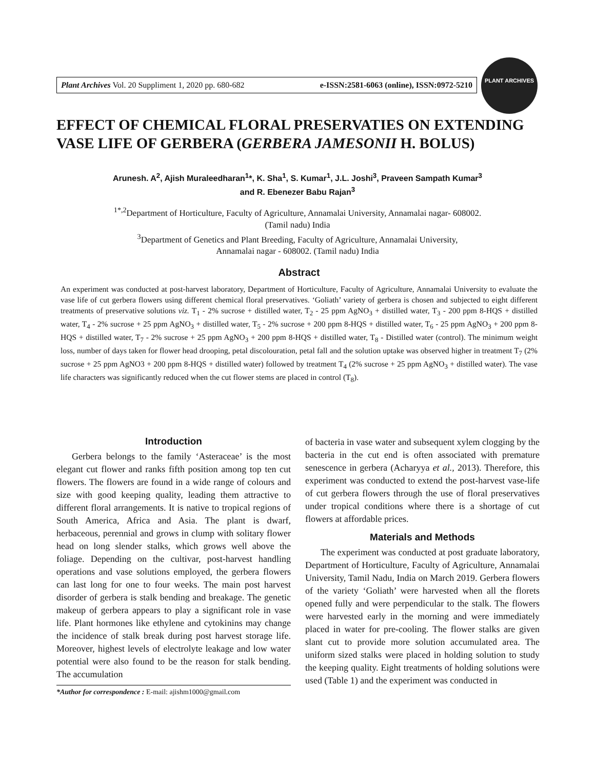Plant Archives Vol. 20 Suppliment 1, 2020 pp. 680-682 e-ISSN:2581-6063 (online), ISSN:0972-5210
PLANT ARCHIVES
EFFECT OF CHEMICAL FLORAL PRESERVATIES ON EXTENDING VASE LIFE OF GERBERA (GERBERA JAMESONII H. BOLUS)
Arunesh. A<sup>2</sup>, Ajish Muraleedharan<sup>1</sup>*, K. Sha<sup>1</sup>, S. Kumar<sup>1</sup>, J.L. Joshi<sup>3</sup>, Praveen Sampath Kumar<sup>3</sup>
and R. Ebenezer Babu Rajan<sup>3</sup>
<sup>1*,2</sup>Department of Horticulture, Faculty of Agriculture, Annamalai University, Annamalai nagar- 608002.
(Tamil nadu) India
<sup>3</sup> Department of Genetics and Plant Breeding, Faculty of Agriculture, Annamalai University,
Annamalai nagar - 608002. (Tamil nadu) India
Abstract
An experiment was conducted at post-harvest laboratory, Department of Horticulture, Faculty of Agriculture, Annamalai University to evaluate the vase life of cut gerbera flowers using different chemical floral preservatives. ‘Goliath’ variety of gerbera is chosen and subjected to eight different treatments of preservative solutions viz. T<sub>1</sub> - 2% sucrose + distilled water, T<sub>2</sub> - 25 ppm AgNO<sub>3</sub> + distilled water, T<sub>3</sub> - 200 ppm 8-HQS + distilled water, T<sub>4</sub> - 2% sucrose + 25 ppm AgNO<sub>3</sub> + distilled water, T<sub>5</sub> - 2% sucrose + 200 ppm 8-HQS + distilled water, T<sub>6</sub> - 25 ppm AgNO<sub>3</sub> + 200 ppm 8-HQS + distilled water, T<sub>7</sub> - 2% sucrose + 25 ppm AgNO<sub>3</sub> + 200 ppm 8-HQS + distilled water, T<sub>8</sub> - Distilled water (control). The minimum weight loss, number of days taken for flower head drooping, petal discolouration, petal fall and the solution uptake was observed higher in treatment T<sub>7</sub> (2% sucrose + 25 ppm AgNO3 + 200 ppm 8-HQS + distilled water) followed by treatment T<sub>4</sub> (2% sucrose + 25 ppm AgNO<sub>3</sub> + distilled water). The vase life characters was significantly reduced when the cut flower stems are placed in control (T<sub>8</sub>).
Introduction
Gerbera belongs to the family ‘Asteraceae’ is the most elegant cut flower and ranks fifth position among top ten cut flowers. The flowers are found in a wide range of colours and size with good keeping quality, leading them attractive to different floral arrangements. It is native to tropical regions of South America, Africa and Asia. The plant is dwarf, herbaceous, perennial and grows in clump with solitary flower head on long slender stalks, which grows well above the foliage. Depending on the cultivar, post-harvest handling operations and vase solutions employed, the gerbera flowers can last long for one to four weeks. The main post harvest disorder of gerbera is stalk bending and breakage. The genetic makeup of gerbera appears to play a significant role in vase life. Plant hormones like ethylene and cytokinins may change the incidence of stalk break during post harvest storage life. Moreover, highest levels of electrolyte leakage and low water potential were also found to be the reason for stalk bending. The accumulation
*Author for correspondence : E-mail: ajishm1000@gmail.com
of bacteria in vase water and subsequent xylem clogging by the bacteria in the cut end is often associated with premature senescence in gerbera (Acharyya et al., 2013). Therefore, this experiment was conducted to extend the post-harvest vase-life of cut gerbera flowers through the use of floral preservatives under tropical conditions where there is a shortage of cut flowers at affordable prices.
Materials and Methods
The experiment was conducted at post graduate laboratory, Department of Horticulture, Faculty of Agriculture, Annamalai University, Tamil Nadu, India on March 2019. Gerbera flowers of the variety ‘Goliath’ were harvested when all the florets opened fully and were perpendicular to the stalk. The flowers were harvested early in the morning and were immediately placed in water for pre-cooling. The flower stalks are given slant cut to provide more solution accumulated area. The uniform sized stalks were placed in holding solution to study the keeping quality. Eight treatments of holding solutions were used (Table 1) and the experiment was conducted in